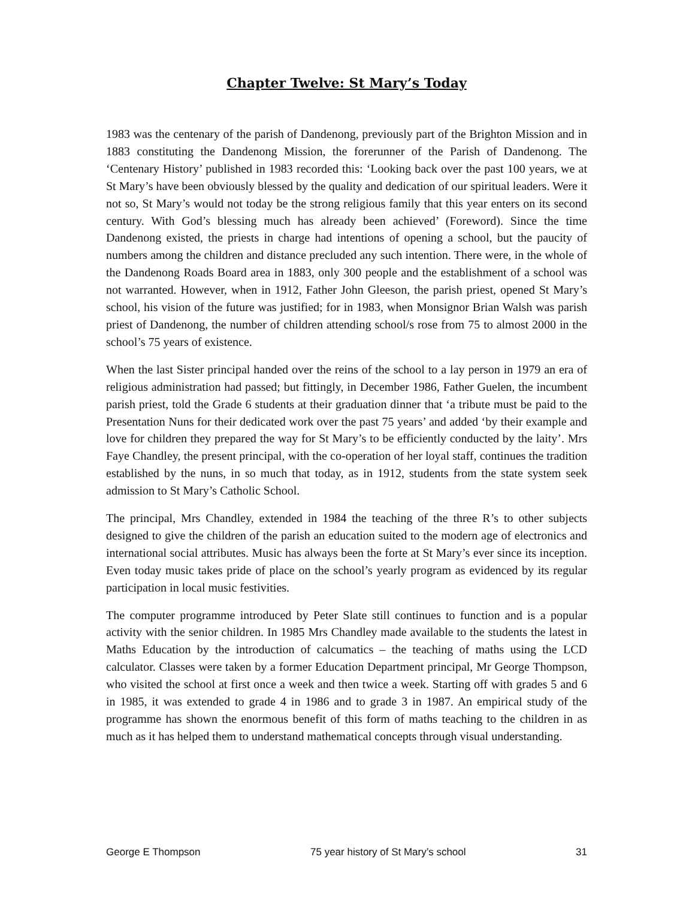Chapter Twelve: St Mary’s Today
1983 was the centenary of the parish of Dandenong, previously part of the Brighton Mission and in 1883 constituting the Dandenong Mission, the forerunner of the Parish of Dandenong. The ‘Centenary History’ published in 1983 recorded this: ‘Looking back over the past 100 years, we at St Mary’s have been obviously blessed by the quality and dedication of our spiritual leaders. Were it not so, St Mary’s would not today be the strong religious family that this year enters on its second century. With God’s blessing much has already been achieved’ (Foreword). Since the time Dandenong existed, the priests in charge had intentions of opening a school, but the paucity of numbers among the children and distance precluded any such intention. There were, in the whole of the Dandenong Roads Board area in 1883, only 300 people and the establishment of a school was not warranted. However, when in 1912, Father John Gleeson, the parish priest, opened St Mary’s school, his vision of the future was justified; for in 1983, when Monsignor Brian Walsh was parish priest of Dandenong, the number of children attending school/s rose from 75 to almost 2000 in the school’s 75 years of existence.
When the last Sister principal handed over the reins of the school to a lay person in 1979 an era of religious administration had passed; but fittingly, in December 1986, Father Guelen, the incumbent parish priest, told the Grade 6 students at their graduation dinner that ‘a tribute must be paid to the Presentation Nuns for their dedicated work over the past 75 years’ and added ‘by their example and love for children they prepared the way for St Mary’s to be efficiently conducted by the laity’. Mrs Faye Chandley, the present principal, with the co-operation of her loyal staff, continues the tradition established by the nuns, in so much that today, as in 1912, students from the state system seek admission to St Mary’s Catholic School.
The principal, Mrs Chandley, extended in 1984 the teaching of the three R’s to other subjects designed to give the children of the parish an education suited to the modern age of electronics and international social attributes. Music has always been the forte at St Mary’s ever since its inception. Even today music takes pride of place on the school’s yearly program as evidenced by its regular participation in local music festivities.
The computer programme introduced by Peter Slate still continues to function and is a popular activity with the senior children. In 1985 Mrs Chandley made available to the students the latest in Maths Education by the introduction of calcumatics – the teaching of maths using the LCD calculator. Classes were taken by a former Education Department principal, Mr George Thompson, who visited the school at first once a week and then twice a week. Starting off with grades 5 and 6 in 1985, it was extended to grade 4 in 1986 and to grade 3 in 1987. An empirical study of the programme has shown the enormous benefit of this form of maths teaching to the children in as much as it has helped them to understand mathematical concepts through visual understanding.
George E Thompson 75 year history of St Mary’s school 31